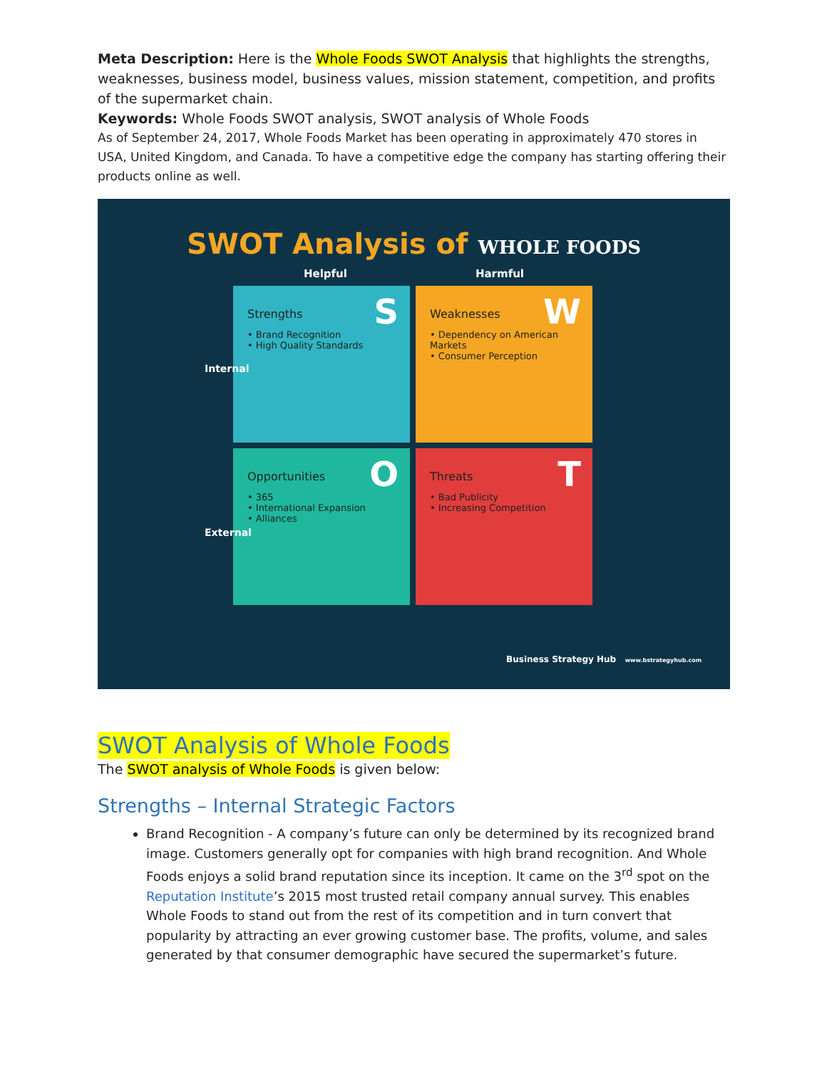Meta Description: Here is the Whole Foods SWOT Analysis that highlights the strengths, weaknesses, business model, business values, mission statement, competition, and profits of the supermarket chain.
Keywords: Whole Foods SWOT analysis, SWOT analysis of Whole Foods
As of September 24, 2017, Whole Foods Market has been operating in approximately 470 stores in USA, United Kingdom, and Canada. To have a competitive edge the company has starting offering their products online as well.
SWOT Analysis of WHOLE FOODS
Helpful Harmful
S
Strengths
• Brand Recognition
• High Quality Standards
W
Weaknesses
• Dependency on American Markets
• Consumer Perception
O
Opportunities
• 365
• International Expansion
• Alliances
T
Threats
• Bad Publicity
• Increasing Competition
Internal
External
Business Strategy Hub www.bstrategyhub.com
SWOT Analysis of Whole Foods
The SWOT analysis of Whole Foods is given below:
Strengths – Internal Strategic Factors
Brand Recognition - A company’s future can only be determined by its recognized brand image. Customers generally opt for companies with high brand recognition. And Whole Foods enjoys a solid brand reputation since its inception. It came on the 3<sup>rd</sup> spot on the Reputation Institute’s 2015 most trusted retail company annual survey. This enables Whole Foods to stand out from the rest of its competition and in turn convert that popularity by attracting an ever growing customer base. The profits, volume, and sales generated by that consumer demographic have secured the supermarket’s future.